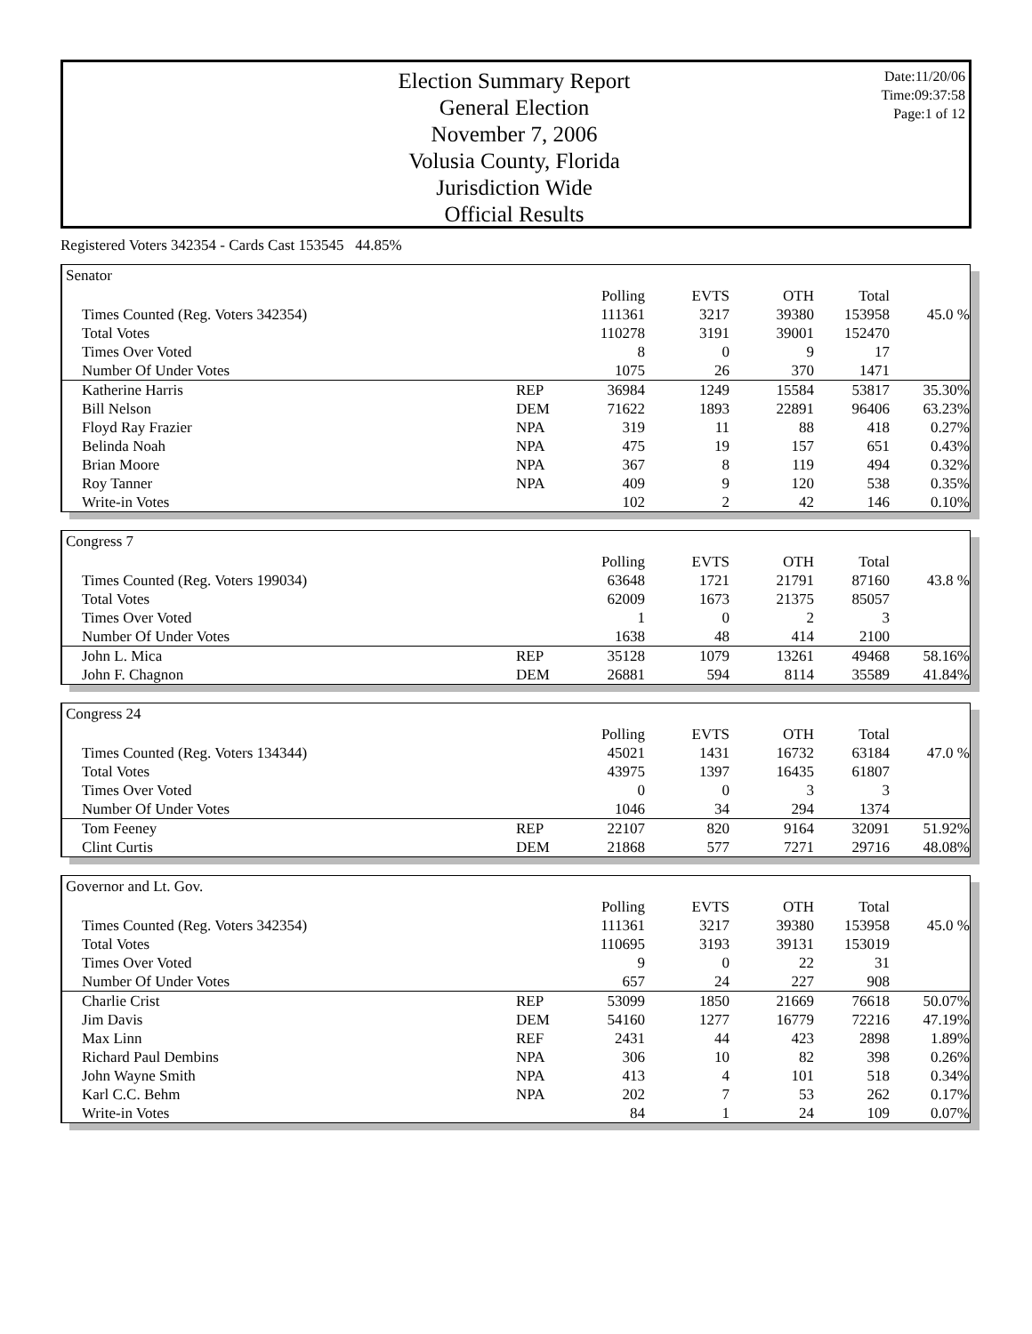Election Summary Report
General Election
November 7, 2006
Volusia County, Florida
Jurisdiction Wide
Official Results
Date:11/20/06
Time:09:37:58
Page:1 of 12
Registered Voters 342354 - Cards Cast 153545 44.85%
Senator
| | | Polling | EVTS | OTH | Total | |
| Times Counted (Reg. Voters 342354) | | 111361 | 3217 | 39380 | 153958 | 45.0 % |
| Total Votes | | 110278 | 3191 | 39001 | 152470 | |
| Times Over Voted | | 8 | 0 | 9 | 17 | |
| Number Of Under Votes | | 1075 | 26 | 370 | 1471 | |
| Katherine Harris | REP | 36984 | 1249 | 15584 | 53817 | 35.30% |
| Bill Nelson | DEM | 71622 | 1893 | 22891 | 96406 | 63.23% |
| Floyd Ray Frazier | NPA | 319 | 11 | 88 | 418 | 0.27% |
| Belinda Noah | NPA | 475 | 19 | 157 | 651 | 0.43% |
| Brian Moore | NPA | 367 | 8 | 119 | 494 | 0.32% |
| Roy Tanner | NPA | 409 | 9 | 120 | 538 | 0.35% |
| Write-in Votes | | 102 | 2 | 42 | 146 | 0.10% |
Congress 7
| | | Polling | EVTS | OTH | Total | |
| Times Counted (Reg. Voters 199034) | | 63648 | 1721 | 21791 | 87160 | 43.8 % |
| Total Votes | | 62009 | 1673 | 21375 | 85057 | |
| Times Over Voted | | 1 | 0 | 2 | 3 | |
| Number Of Under Votes | | 1638 | 48 | 414 | 2100 | |
| John L. Mica | REP | 35128 | 1079 | 13261 | 49468 | 58.16% |
| John F. Chagnon | DEM | 26881 | 594 | 8114 | 35589 | 41.84% |
Congress 24
| | | Polling | EVTS | OTH | Total | |
| Times Counted (Reg. Voters 134344) | | 45021 | 1431 | 16732 | 63184 | 47.0 % |
| Total Votes | | 43975 | 1397 | 16435 | 61807 | |
| Times Over Voted | | 0 | 0 | 3 | 3 | |
| Number Of Under Votes | | 1046 | 34 | 294 | 1374 | |
| Tom Feeney | REP | 22107 | 820 | 9164 | 32091 | 51.92% |
| Clint Curtis | DEM | 21868 | 577 | 7271 | 29716 | 48.08% |
Governor and Lt. Gov.
| | | Polling | EVTS | OTH | Total | |
| Times Counted (Reg. Voters 342354) | | 111361 | 3217 | 39380 | 153958 | 45.0 % |
| Total Votes | | 110695 | 3193 | 39131 | 153019 | |
| Times Over Voted | | 9 | 0 | 22 | 31 | |
| Number Of Under Votes | | 657 | 24 | 227 | 908 | |
| Charlie Crist | REP | 53099 | 1850 | 21669 | 76618 | 50.07% |
| Jim Davis | DEM | 54160 | 1277 | 16779 | 72216 | 47.19% |
| Max Linn | REF | 2431 | 44 | 423 | 2898 | 1.89% |
| Richard Paul Dembins | NPA | 306 | 10 | 82 | 398 | 0.26% |
| John Wayne Smith | NPA | 413 | 4 | 101 | 518 | 0.34% |
| Karl C.C. Behm | NPA | 202 | 7 | 53 | 262 | 0.17% |
| Write-in Votes | | 84 | 1 | 24 | 109 | 0.07% |